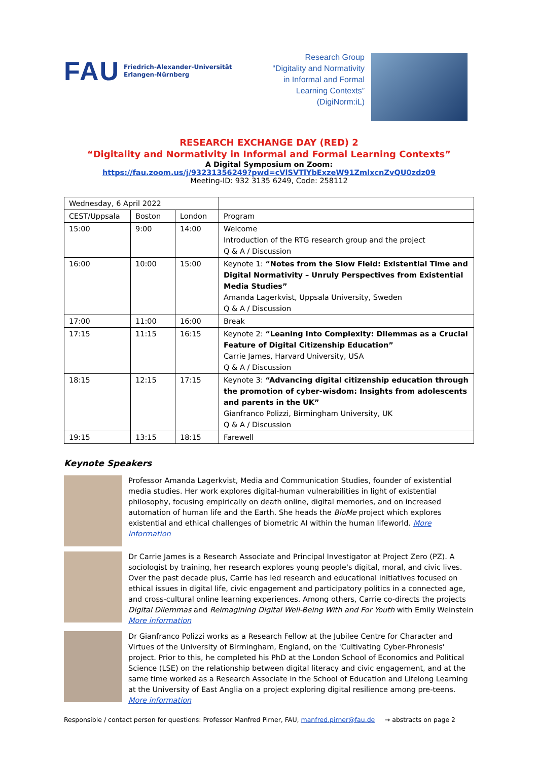FAU Friedrich-Alexander-Universität
Erlangen-Nürnberg
Research Group
“Digitality and Normativity
in Informal and Formal
Learning Contexts”
(DigiNorm:iL)
RESEARCH EXCHANGE DAY (RED) 2
“Digitality and Normativity in Informal and Formal Learning Contexts”
A Digital Symposium on Zoom:
https://fau.zoom.us/j/93231356249?pwd=cVlSVTlYbExzeW91ZmlxcnZvQU0zdz09
Meeting-ID: 932 3135 6249, Code: 258112
| Wednesday, 6 April 2022 | | | |
| CEST/Uppsala | Boston | London | Program |
| 15:00 | 9:00 | 14:00 | Welcome Introduction of the RTG research group and the project Q & A / Discussion |
| 16:00 | 10:00 | 15:00 | Keynote 1: “Notes from the Slow Field: Existential Time and Digital Normativity – Unruly Perspectives from Existential Media Studies” Amanda Lagerkvist, Uppsala University, Sweden Q & A / Discussion |
| 17:00 | 11:00 | 16:00 | Break |
| 17:15 | 11:15 | 16:15 | Keynote 2: “Leaning into Complexity: Dilemmas as a Crucial Feature of Digital Citizenship Education” Carrie James, Harvard University, USA Q & A / Discussion |
| 18:15 | 12:15 | 17:15 | Keynote 3: “Advancing digital citizenship education through the promotion of cyber-wisdom: Insights from adolescents and parents in the UK” Gianfranco Polizzi, Birmingham University, UK Q & A / Discussion |
| 19:15 | 13:15 | 18:15 | Farewell |
Keynote Speakers
Professor Amanda Lagerkvist, Media and Communication Studies, founder of existential media studies. Her work explores digital-human vulnerabilities in light of existential philosophy, focusing empirically on death online, digital memories, and on increased automation of human life and the Earth. She heads the BioMe project which explores existential and ethical challenges of biometric AI within the human lifeworld. More information
Dr Carrie James is a Research Associate and Principal Investigator at Project Zero (PZ). A sociologist by training, her research explores young people's digital, moral, and civic lives. Over the past decade plus, Carrie has led research and educational initiatives focused on ethical issues in digital life, civic engagement and participatory politics in a connected age, and cross-cultural online learning experiences. Among others, Carrie co-directs the projects Digital Dilemmas and Reimagining Digital Well-Being With and For Youth with Emily Weinstein More information
Dr Gianfranco Polizzi works as a Research Fellow at the Jubilee Centre for Character and Virtues of the University of Birmingham, England, on the 'Cultivating Cyber-Phronesis' project. Prior to this, he completed his PhD at the London School of Economics and Political Science (LSE) on the relationship between digital literacy and civic engagement, and at the same time worked as a Research Associate in the School of Education and Lifelong Learning at the University of East Anglia on a project exploring digital resilience among pre-teens. More information
Responsible / contact person for questions: Professor Manfred Pirner, FAU, manfred.pirner@fau.de → abstracts on page 2